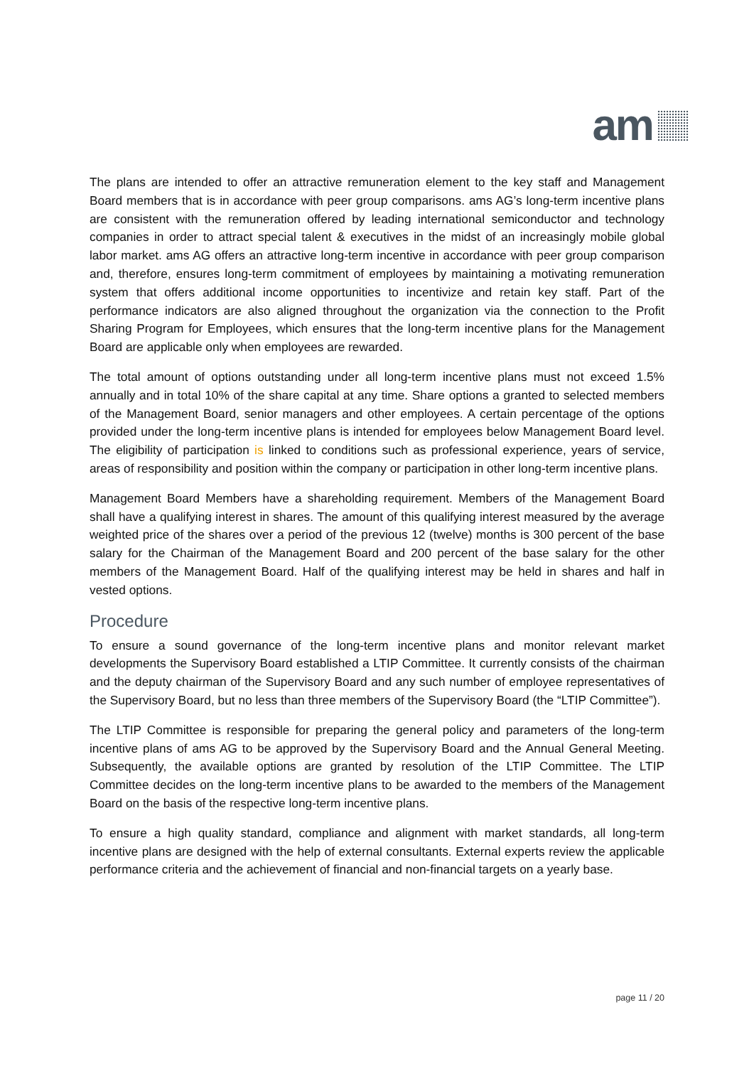am
The plans are intended to offer an attractive remuneration element to the key staff and Management Board members that is in accordance with peer group comparisons. ams AG’s long-term incentive plans are consistent with the remuneration offered by leading international semiconductor and technology companies in order to attract special talent & executives in the midst of an increasingly mobile global labor market. ams AG offers an attractive long-term incentive in accordance with peer group comparison and, therefore, ensures long-term commitment of employees by maintaining a motivating remuneration system that offers additional income opportunities to incentivize and retain key staff. Part of the performance indicators are also aligned throughout the organization via the connection to the Profit Sharing Program for Employees, which ensures that the long-term incentive plans for the Management Board are applicable only when employees are rewarded.
The total amount of options outstanding under all long-term incentive plans must not exceed 1.5% annually and in total 10% of the share capital at any time. Share options a granted to selected members of the Management Board, senior managers and other employees. A certain percentage of the options provided under the long-term incentive plans is intended for employees below Management Board level. The eligibility of participation is linked to conditions such as professional experience, years of service, areas of responsibility and position within the company or participation in other long-term incentive plans.
Management Board Members have a shareholding requirement. Members of the Management Board shall have a qualifying interest in shares. The amount of this qualifying interest measured by the average weighted price of the shares over a period of the previous 12 (twelve) months is 300 percent of the base salary for the Chairman of the Management Board and 200 percent of the base salary for the other members of the Management Board. Half of the qualifying interest may be held in shares and half in vested options.
Procedure
To ensure a sound governance of the long-term incentive plans and monitor relevant market developments the Supervisory Board established a LTIP Committee. It currently consists of the chairman and the deputy chairman of the Supervisory Board and any such number of employee representatives of the Supervisory Board, but no less than three members of the Supervisory Board (the “LTIP Committee”).
The LTIP Committee is responsible for preparing the general policy and parameters of the long-term incentive plans of ams AG to be approved by the Supervisory Board and the Annual General Meeting. Subsequently, the available options are granted by resolution of the LTIP Committee. The LTIP Committee decides on the long-term incentive plans to be awarded to the members of the Management Board on the basis of the respective long-term incentive plans.
To ensure a high quality standard, compliance and alignment with market standards, all long-term incentive plans are designed with the help of external consultants. External experts review the applicable performance criteria and the achievement of financial and non-financial targets on a yearly base.
page 11 / 20